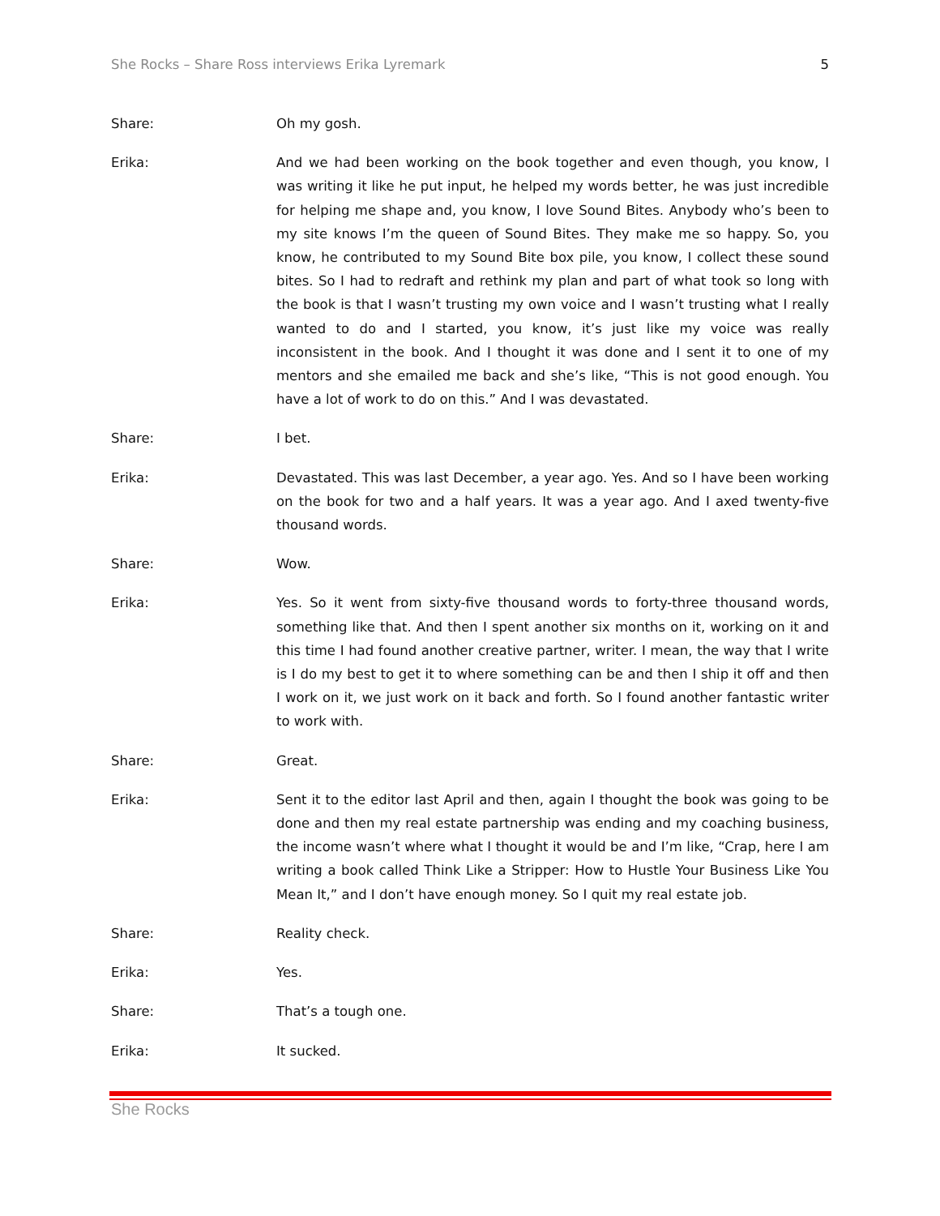She Rocks – Share Ross interviews Erika Lyremark 5
Share: Oh my gosh.
Erika: And we had been working on the book together and even though, you know, I was writing it like he put input, he helped my words better, he was just incredible for helping me shape and, you know, I love Sound Bites. Anybody who’s been to my site knows I’m the queen of Sound Bites. They make me so happy. So, you know, he contributed to my Sound Bite box pile, you know, I collect these sound bites. So I had to redraft and rethink my plan and part of what took so long with the book is that I wasn’t trusting my own voice and I wasn’t trusting what I really wanted to do and I started, you know, it’s just like my voice was really inconsistent in the book. And I thought it was done and I sent it to one of my mentors and she emailed me back and she’s like, “This is not good enough. You have a lot of work to do on this.” And I was devastated.
Share: I bet.
Erika: Devastated. This was last December, a year ago. Yes. And so I have been working on the book for two and a half years. It was a year ago. And I axed twenty-five thousand words.
Share: Wow.
Erika: Yes. So it went from sixty-five thousand words to forty-three thousand words, something like that. And then I spent another six months on it, working on it and this time I had found another creative partner, writer. I mean, the way that I write is I do my best to get it to where something can be and then I ship it off and then I work on it, we just work on it back and forth. So I found another fantastic writer to work with.
Share: Great.
Erika: Sent it to the editor last April and then, again I thought the book was going to be done and then my real estate partnership was ending and my coaching business, the income wasn’t where what I thought it would be and I’m like, “Crap, here I am writing a book called Think Like a Stripper: How to Hustle Your Business Like You Mean It,” and I don’t have enough money. So I quit my real estate job.
Share: Reality check.
Erika: Yes.
Share: That’s a tough one.
Erika: It sucked.
She Rocks